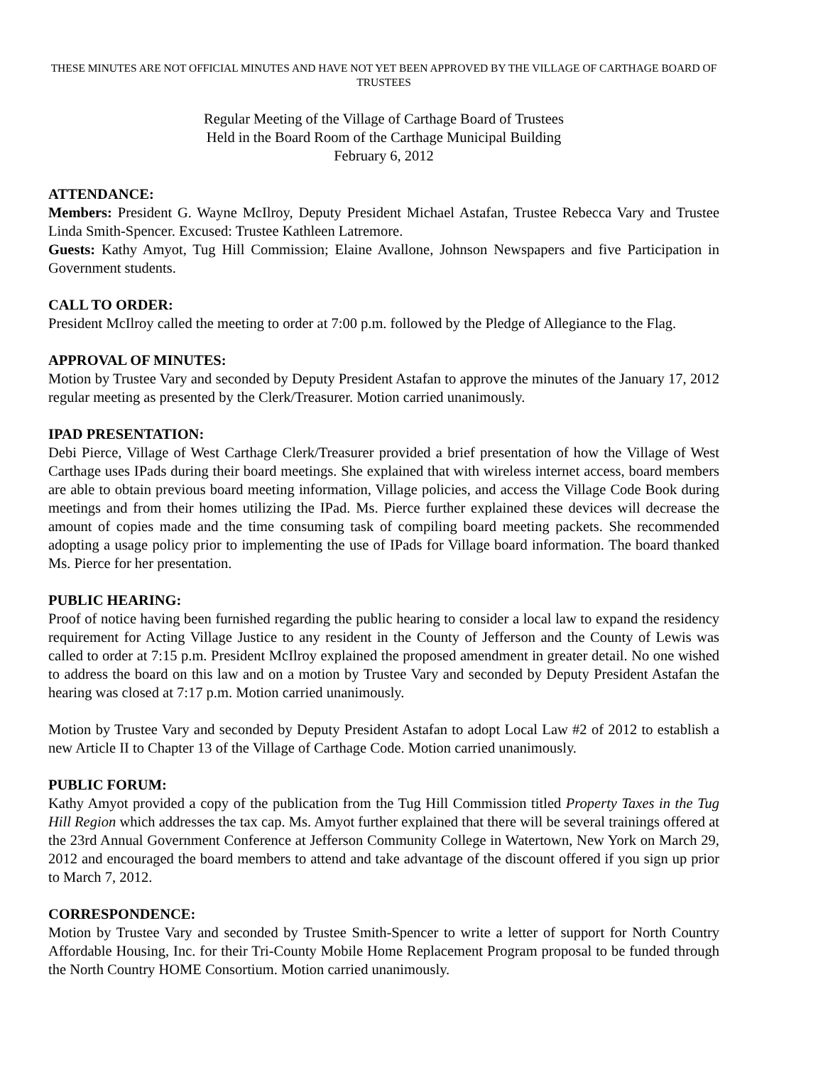THESE MINUTES ARE NOT OFFICIAL MINUTES AND HAVE NOT YET BEEN APPROVED BY THE VILLAGE OF CARTHAGE BOARD OF TRUSTEES
Regular Meeting of the Village of Carthage Board of Trustees
Held in the Board Room of the Carthage Municipal Building
February 6, 2012
ATTENDANCE:
Members: President G. Wayne McIlroy, Deputy President Michael Astafan, Trustee Rebecca Vary and Trustee Linda Smith-Spencer. Excused: Trustee Kathleen Latremore.
Guests: Kathy Amyot, Tug Hill Commission; Elaine Avallone, Johnson Newspapers and five Participation in Government students.
CALL TO ORDER:
President McIlroy called the meeting to order at 7:00 p.m. followed by the Pledge of Allegiance to the Flag.
APPROVAL OF MINUTES:
Motion by Trustee Vary and seconded by Deputy President Astafan to approve the minutes of the January 17, 2012 regular meeting as presented by the Clerk/Treasurer. Motion carried unanimously.
IPAD PRESENTATION:
Debi Pierce, Village of West Carthage Clerk/Treasurer provided a brief presentation of how the Village of West Carthage uses IPads during their board meetings. She explained that with wireless internet access, board members are able to obtain previous board meeting information, Village policies, and access the Village Code Book during meetings and from their homes utilizing the IPad. Ms. Pierce further explained these devices will decrease the amount of copies made and the time consuming task of compiling board meeting packets. She recommended adopting a usage policy prior to implementing the use of IPads for Village board information. The board thanked Ms. Pierce for her presentation.
PUBLIC HEARING:
Proof of notice having been furnished regarding the public hearing to consider a local law to expand the residency requirement for Acting Village Justice to any resident in the County of Jefferson and the County of Lewis was called to order at 7:15 p.m. President McIlroy explained the proposed amendment in greater detail. No one wished to address the board on this law and on a motion by Trustee Vary and seconded by Deputy President Astafan the hearing was closed at 7:17 p.m. Motion carried unanimously.
Motion by Trustee Vary and seconded by Deputy President Astafan to adopt Local Law #2 of 2012 to establish a new Article II to Chapter 13 of the Village of Carthage Code. Motion carried unanimously.
PUBLIC FORUM:
Kathy Amyot provided a copy of the publication from the Tug Hill Commission titled Property Taxes in the Tug Hill Region which addresses the tax cap. Ms. Amyot further explained that there will be several trainings offered at the 23rd Annual Government Conference at Jefferson Community College in Watertown, New York on March 29, 2012 and encouraged the board members to attend and take advantage of the discount offered if you sign up prior to March 7, 2012.
CORRESPONDENCE:
Motion by Trustee Vary and seconded by Trustee Smith-Spencer to write a letter of support for North Country Affordable Housing, Inc. for their Tri-County Mobile Home Replacement Program proposal to be funded through the North Country HOME Consortium. Motion carried unanimously.